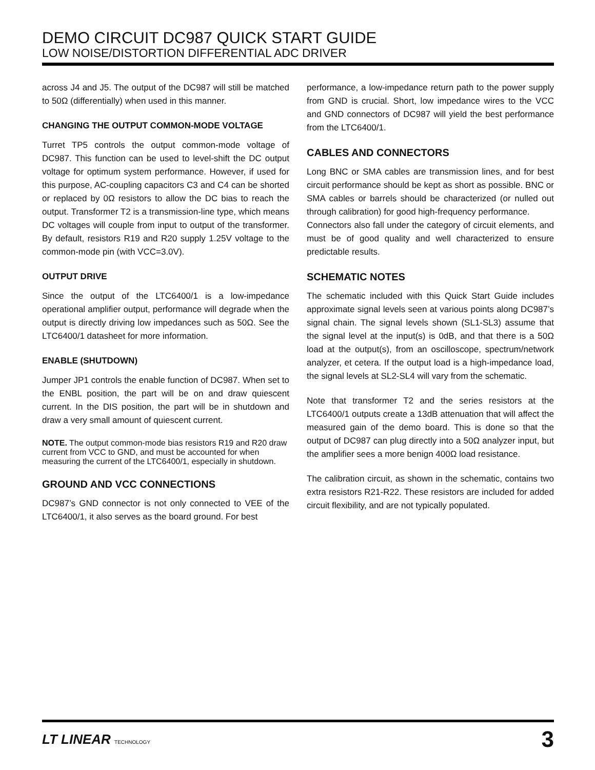DEMO CIRCUIT DC987 QUICK START GUIDE
LOW NOISE/DISTORTION DIFFERENTIAL ADC DRIVER
across J4 and J5. The output of the DC987 will still be matched to 50Ω (differentially) when used in this manner.
CHANGING THE OUTPUT COMMON-MODE VOLTAGE
Turret TP5 controls the output common-mode voltage of DC987. This function can be used to level-shift the DC output voltage for optimum system performance. However, if used for this purpose, AC-coupling capacitors C3 and C4 can be shorted or replaced by 0Ω resistors to allow the DC bias to reach the output. Transformer T2 is a transmission-line type, which means DC voltages will couple from input to output of the transformer. By default, resistors R19 and R20 supply 1.25V voltage to the common-mode pin (with VCC=3.0V).
OUTPUT DRIVE
Since the output of the LTC6400/1 is a low-impedance operational amplifier output, performance will degrade when the output is directly driving low impedances such as 50Ω. See the LTC6400/1 datasheet for more information.
ENABLE (SHUTDOWN)
Jumper JP1 controls the enable function of DC987. When set to the ENBL position, the part will be on and draw quiescent current. In the DIS position, the part will be in shutdown and draw a very small amount of quiescent current.
NOTE. The output common-mode bias resistors R19 and R20 draw current from VCC to GND, and must be accounted for when measuring the current of the LTC6400/1, especially in shutdown.
GROUND AND VCC CONNECTIONS
DC987’s GND connector is not only connected to VEE of the LTC6400/1, it also serves as the board ground. For best
performance, a low-impedance return path to the power supply from GND is crucial. Short, low impedance wires to the VCC and GND connectors of DC987 will yield the best performance from the LTC6400/1.
CABLES AND CONNECTORS
Long BNC or SMA cables are transmission lines, and for best circuit performance should be kept as short as possible. BNC or SMA cables or barrels should be characterized (or nulled out through calibration) for good high-frequency performance.
Connectors also fall under the category of circuit elements, and must be of good quality and well characterized to ensure predictable results.
SCHEMATIC NOTES
The schematic included with this Quick Start Guide includes approximate signal levels seen at various points along DC987’s signal chain. The signal levels shown (SL1-SL3) assume that the signal level at the input(s) is 0dB, and that there is a 50Ω load at the output(s), from an oscilloscope, spectrum/network analyzer, et cetera. If the output load is a high-impedance load, the signal levels at SL2-SL4 will vary from the schematic.
Note that transformer T2 and the series resistors at the LTC6400/1 outputs create a 13dB attenuation that will affect the measured gain of the demo board. This is done so that the output of DC987 can plug directly into a 50Ω analyzer input, but the amplifier sees a more benign 400Ω load resistance.
The calibration circuit, as shown in the schematic, contains two extra resistors R21-R22. These resistors are included for added circuit flexibility, and are not typically populated.
LT LINEAR TECHNOLOGY
3